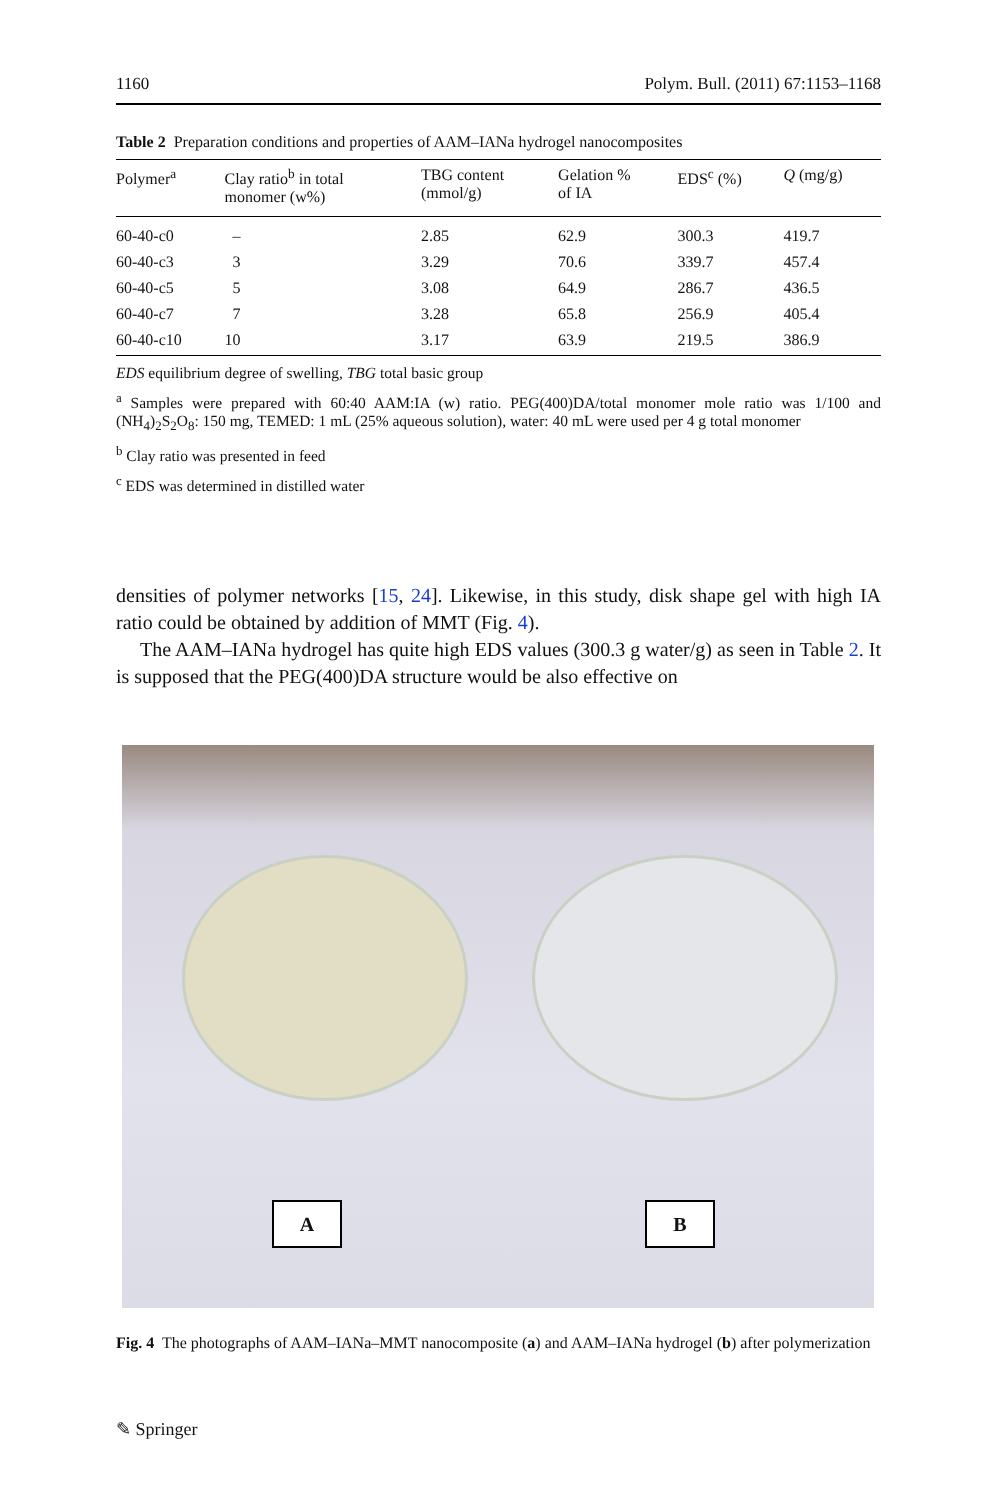1160 Polym. Bull. (2011) 67:1153–1168
Table 2 Preparation conditions and properties of AAM–IANa hydrogel nanocomposites
| Polymer<sup>a</sup> | Clay ratio<sup>b</sup> in total monomer (w%) | TBG content (mmol/g) | Gelation % of IA | EDS<sup>c</sup> (%) | Q (mg/g) |
| --- | --- | --- | --- | --- | --- |
| 60-40-c0 | – | 2.85 | 62.9 | 300.3 | 419.7 |
| 60-40-c3 | 3 | 3.29 | 70.6 | 339.7 | 457.4 |
| 60-40-c5 | 5 | 3.08 | 64.9 | 286.7 | 436.5 |
| 60-40-c7 | 7 | 3.28 | 65.8 | 256.9 | 405.4 |
| 60-40-c10 | 10 | 3.17 | 63.9 | 219.5 | 386.9 |
EDS equilibrium degree of swelling, TBG total basic group
<sup>a</sup> Samples were prepared with 60:40 AAM:IA (w) ratio. PEG(400)DA/total monomer mole ratio was 1/100 and (NH<sub>4</sub>)<sub>2</sub>S<sub>2</sub>O<sub>8</sub>: 150 mg, TEMED: 1 mL (25% aqueous solution), water: 40 mL were used per 4 g total monomer
<sup>b</sup> Clay ratio was presented in feed
<sup>c</sup> EDS was determined in distilled water
densities of polymer networks [15, 24]. Likewise, in this study, disk shape gel with high IA ratio could be obtained by addition of MMT (Fig. 4).
The AAM–IANa hydrogel has quite high EDS values (300.3 g water/g) as seen in Table 2. It is supposed that the PEG(400)DA structure would be also effective on
A B
Fig. 4 The photographs of AAM–IANa–MMT nanocomposite (a) and AAM–IANa hydrogel (b) after polymerization
✎ Springer